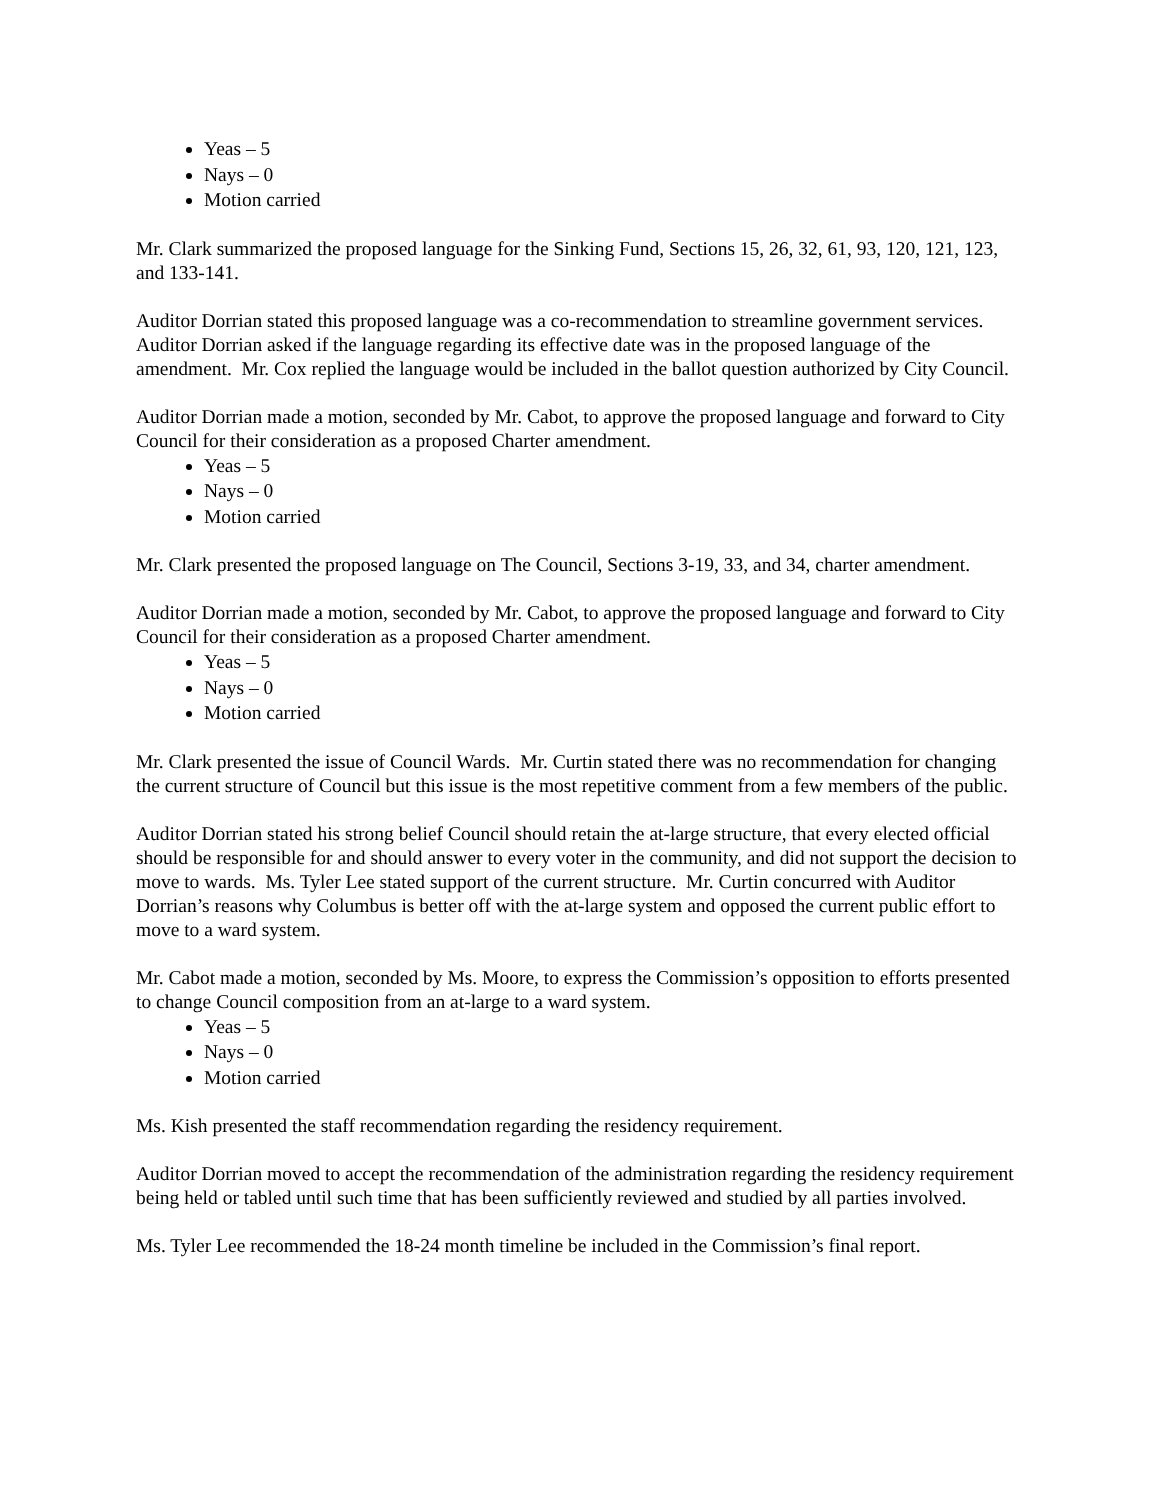Yeas – 5
Nays – 0
Motion carried
Mr. Clark summarized the proposed language for the Sinking Fund, Sections 15, 26, 32, 61, 93, 120, 121, 123, and 133-141.
Auditor Dorrian stated this proposed language was a co-recommendation to streamline government services. Auditor Dorrian asked if the language regarding its effective date was in the proposed language of the amendment. Mr. Cox replied the language would be included in the ballot question authorized by City Council.
Auditor Dorrian made a motion, seconded by Mr. Cabot, to approve the proposed language and forward to City Council for their consideration as a proposed Charter amendment.
Yeas – 5
Nays – 0
Motion carried
Mr. Clark presented the proposed language on The Council, Sections 3-19, 33, and 34, charter amendment.
Auditor Dorrian made a motion, seconded by Mr. Cabot, to approve the proposed language and forward to City Council for their consideration as a proposed Charter amendment.
Yeas – 5
Nays – 0
Motion carried
Mr. Clark presented the issue of Council Wards. Mr. Curtin stated there was no recommendation for changing the current structure of Council but this issue is the most repetitive comment from a few members of the public.
Auditor Dorrian stated his strong belief Council should retain the at-large structure, that every elected official should be responsible for and should answer to every voter in the community, and did not support the decision to move to wards. Ms. Tyler Lee stated support of the current structure. Mr. Curtin concurred with Auditor Dorrian’s reasons why Columbus is better off with the at-large system and opposed the current public effort to move to a ward system.
Mr. Cabot made a motion, seconded by Ms. Moore, to express the Commission’s opposition to efforts presented to change Council composition from an at-large to a ward system.
Yeas – 5
Nays – 0
Motion carried
Ms. Kish presented the staff recommendation regarding the residency requirement.
Auditor Dorrian moved to accept the recommendation of the administration regarding the residency requirement being held or tabled until such time that has been sufficiently reviewed and studied by all parties involved.
Ms. Tyler Lee recommended the 18-24 month timeline be included in the Commission’s final report.